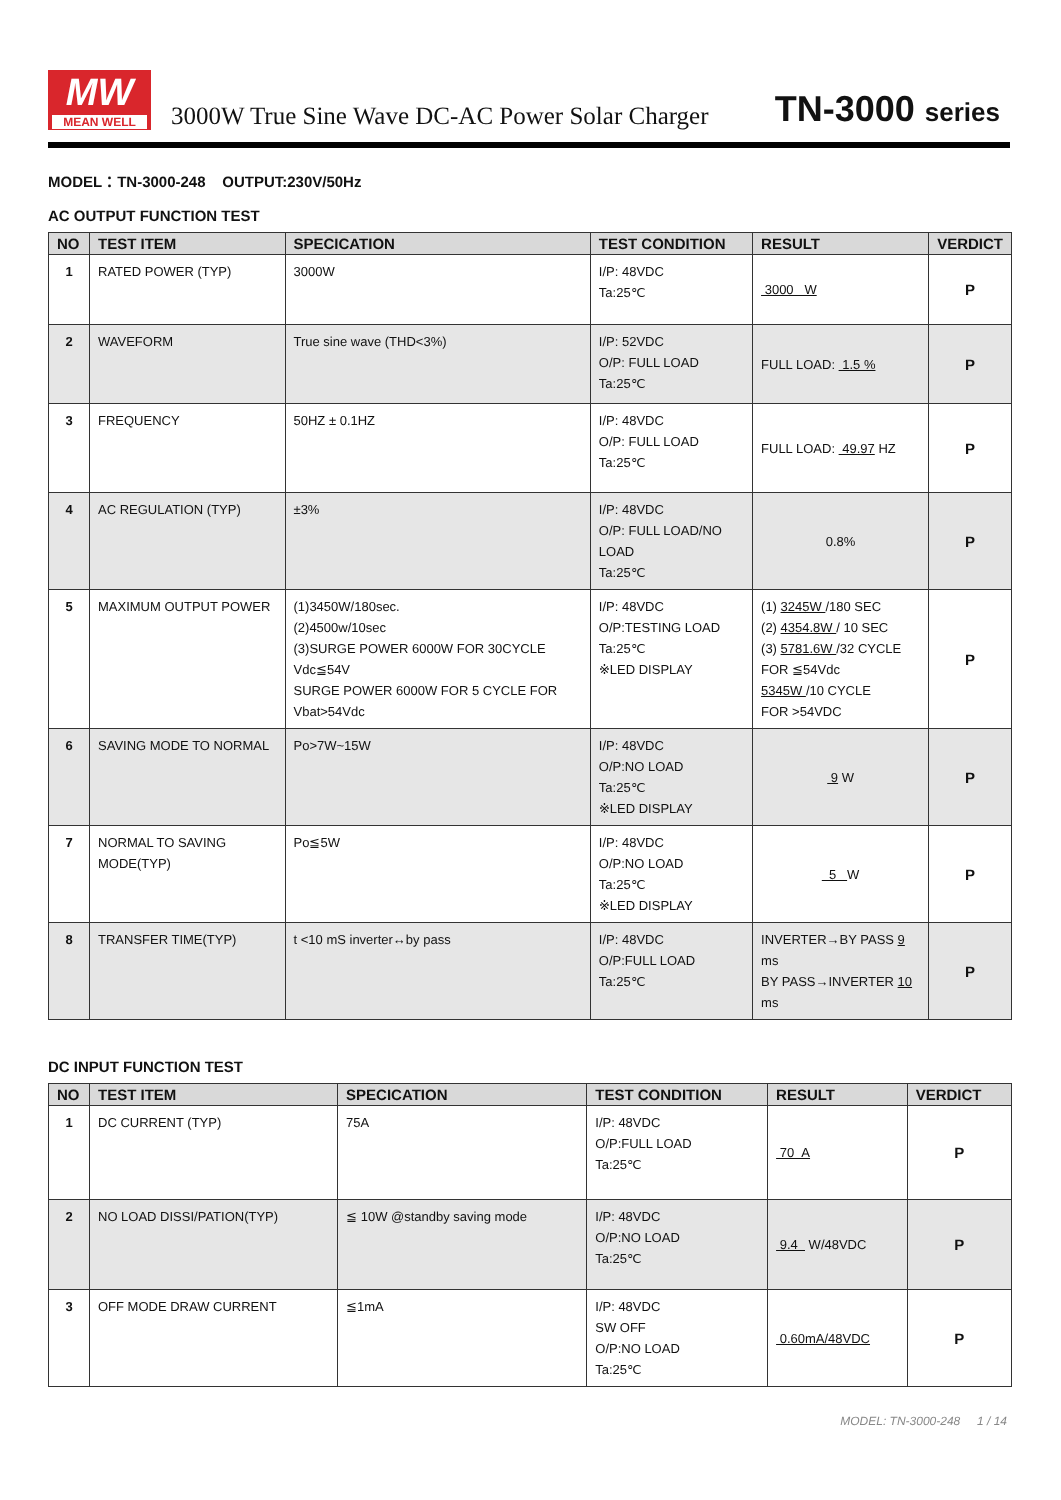MW
MEAN WELL
3000W True Sine Wave DC-AC Power Solar Charger
TN-3000 series
MODEL：TN-3000-248 OUTPUT:230V/50Hz
AC OUTPUT FUNCTION TEST
| NO | TEST ITEM | SPECICATION | TEST CONDITION | RESULT | VERDICT |
| --- | --- | --- | --- | --- | --- |
| 1 | RATED POWER (TYP) | 3000W | I/P: 48VDC Ta:25℃ | 3000 W | P |
| 2 | WAVEFORM | True sine wave (THD<3%) | I/P: 52VDC O/P: FULL LOAD Ta:25℃ | FULL LOAD: 1.5 % | P |
| 3 | FREQUENCY | 50HZ ± 0.1HZ | I/P: 48VDC O/P: FULL LOAD Ta:25℃ | FULL LOAD: 49.97 HZ | P |
| 4 | AC REGULATION (TYP) | ±3% | I/P: 48VDC O/P: FULL LOAD/NO LOAD Ta:25℃ | 0.8% | P |
| 5 | MAXIMUM OUTPUT POWER | (1)3450W/180sec. (2)4500w/10sec (3)SURGE POWER 6000W FOR 30CYCLE Vdc≦54V SURGE POWER 6000W FOR 5 CYCLE FOR Vbat>54Vdc | I/P: 48VDC O/P:TESTING LOAD Ta:25℃ ※LED DISPLAY | (1) 3245W /180 SEC (2) 4354.8W / 10 SEC (3) 5781.6W /32 CYCLE FOR ≦54Vdc 5345W /10 CYCLE FOR >54VDC | P |
| 6 | SAVING MODE TO NORMAL | Po>7W~15W | I/P: 48VDC O/P:NO LOAD Ta:25℃ ※LED DISPLAY | 9 W | P |
| 7 | NORMAL TO SAVING MODE(TYP) | Po≦5W | I/P: 48VDC O/P:NO LOAD Ta:25℃ ※LED DISPLAY | 5 W | P |
| 8 | TRANSFER TIME(TYP) | t <10 mS inverter↔by pass | I/P: 48VDC O/P:FULL LOAD Ta:25℃ | INVERTER→BY PASS 9 ms BY PASS→INVERTER 10 ms | P |
DC INPUT FUNCTION TEST
| NO | TEST ITEM | SPECICATION | TEST CONDITION | RESULT | VERDICT |
| --- | --- | --- | --- | --- | --- |
| 1 | DC CURRENT (TYP) | 75A | I/P: 48VDC O/P:FULL LOAD Ta:25℃ | 70 A | P |
| 2 | NO LOAD DISSI/PATION(TYP) | ≦ 10W @standby saving mode | I/P: 48VDC O/P:NO LOAD Ta:25℃ | 9.4 W/48VDC | P |
| 3 | OFF MODE DRAW CURRENT | ≦1mA | I/P: 48VDC SW OFF O/P:NO LOAD Ta:25℃ | 0.60mA/48VDC | P |
MODEL: TN-3000-248 1 / 14